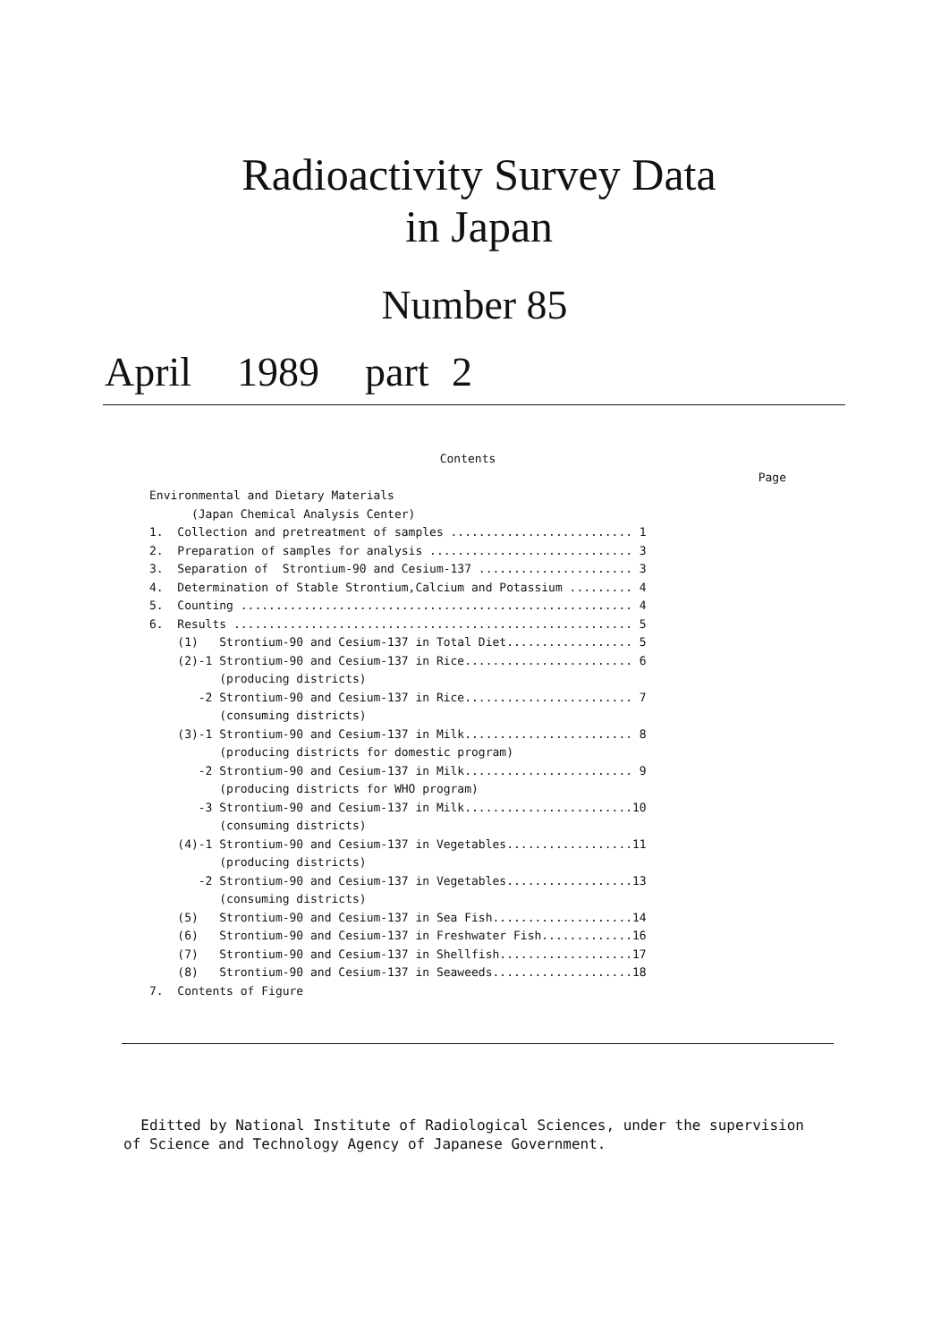Radioactivity Survey Data
in Japan
Number 85
April 1989 part 2
Contents
Page
Environmental and Dietary Materials (Japan Chemical Analysis Center) 1. Collection and pretreatment of samples .......................... 1 2. Preparation of samples for analysis ............................. 3 3. Separation of Strontium-90 and Cesium-137 ...................... 3 4. Determination of Stable Strontium,Calcium and Potassium ......... 4 5. Counting ........................................................ 4 6. Results ......................................................... 5 (1) Strontium-90 and Cesium-137 in Total Diet.................. 5 (2)-1 Strontium-90 and Cesium-137 in Rice........................ 6 (producing districts) -2 Strontium-90 and Cesium-137 in Rice........................ 7 (consuming districts) (3)-1 Strontium-90 and Cesium-137 in Milk........................ 8 (producing districts for domestic program) -2 Strontium-90 and Cesium-137 in Milk........................ 9 (producing districts for WHO program) -3 Strontium-90 and Cesium-137 in Milk........................10 (consuming districts) (4)-1 Strontium-90 and Cesium-137 in Vegetables..................11 (producing districts) -2 Strontium-90 and Cesium-137 in Vegetables..................13 (consuming districts) (5) Strontium-90 and Cesium-137 in Sea Fish....................14 (6) Strontium-90 and Cesium-137 in Freshwater Fish.............16 (7) Strontium-90 and Cesium-137 in Shellfish...................17 (8) Strontium-90 and Cesium-137 in Seaweeds....................18 7. Contents of Figure
Editted by National Institute of Radiological Sciences, under the supervision of Science and Technology Agency of Japanese Government.